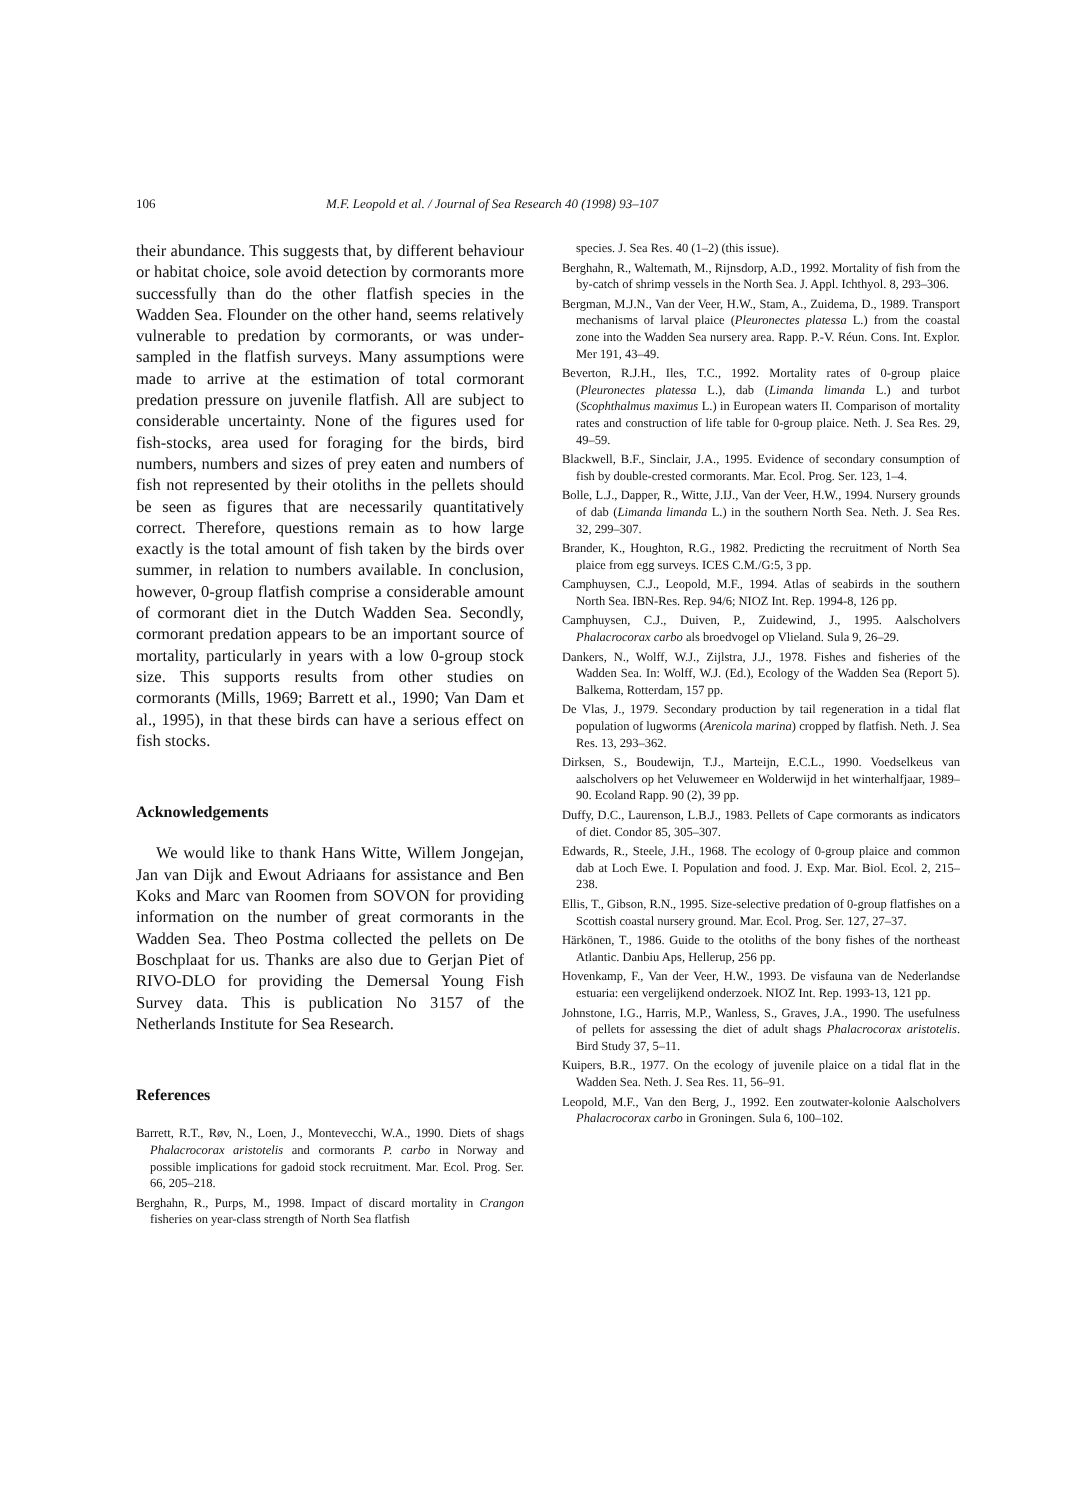106 M.F. Leopold et al. / Journal of Sea Research 40 (1998) 93–107
their abundance. This suggests that, by different behaviour or habitat choice, sole avoid detection by cormorants more successfully than do the other flatfish species in the Wadden Sea. Flounder on the other hand, seems relatively vulnerable to predation by cormorants, or was under-sampled in the flatfish surveys. Many assumptions were made to arrive at the estimation of total cormorant predation pressure on juvenile flatfish. All are subject to considerable uncertainty. None of the figures used for fish-stocks, area used for foraging for the birds, bird numbers, numbers and sizes of prey eaten and numbers of fish not represented by their otoliths in the pellets should be seen as figures that are necessarily quantitatively correct. Therefore, questions remain as to how large exactly is the total amount of fish taken by the birds over summer, in relation to numbers available. In conclusion, however, 0-group flatfish comprise a considerable amount of cormorant diet in the Dutch Wadden Sea. Secondly, cormorant predation appears to be an important source of mortality, particularly in years with a low 0-group stock size. This supports results from other studies on cormorants (Mills, 1969; Barrett et al., 1990; Van Dam et al., 1995), in that these birds can have a serious effect on fish stocks.
Acknowledgements
We would like to thank Hans Witte, Willem Jongejan, Jan van Dijk and Ewout Adriaans for assistance and Ben Koks and Marc van Roomen from SOVON for providing information on the number of great cormorants in the Wadden Sea. Theo Postma collected the pellets on De Boschplaat for us. Thanks are also due to Gerjan Piet of RIVO-DLO for providing the Demersal Young Fish Survey data. This is publication No 3157 of the Netherlands Institute for Sea Research.
References
Barrett, R.T., Røv, N., Loen, J., Montevecchi, W.A., 1990. Diets of shags Phalacrocorax aristotelis and cormorants P. carbo in Norway and possible implications for gadoid stock recruitment. Mar. Ecol. Prog. Ser. 66, 205–218.
Berghahn, R., Purps, M., 1998. Impact of discard mortality in Crangon fisheries on year-class strength of North Sea flatfish
species. J. Sea Res. 40 (1–2) (this issue).
Berghahn, R., Waltemath, M., Rijnsdorp, A.D., 1992. Mortality of fish from the by-catch of shrimp vessels in the North Sea. J. Appl. Ichthyol. 8, 293–306.
Bergman, M.J.N., Van der Veer, H.W., Stam, A., Zuidema, D., 1989. Transport mechanisms of larval plaice (Pleuronectes platessa L.) from the coastal zone into the Wadden Sea nursery area. Rapp. P.-V. Réun. Cons. Int. Explor. Mer 191, 43–49.
Beverton, R.J.H., Iles, T.C., 1992. Mortality rates of 0-group plaice (Pleuronectes platessa L.), dab (Limanda limanda L.) and turbot (Scophthalmus maximus L.) in European waters II. Comparison of mortality rates and construction of life table for 0-group plaice. Neth. J. Sea Res. 29, 49–59.
Blackwell, B.F., Sinclair, J.A., 1995. Evidence of secondary consumption of fish by double-crested cormorants. Mar. Ecol. Prog. Ser. 123, 1–4.
Bolle, L.J., Dapper, R., Witte, J.IJ., Van der Veer, H.W., 1994. Nursery grounds of dab (Limanda limanda L.) in the southern North Sea. Neth. J. Sea Res. 32, 299–307.
Brander, K., Houghton, R.G., 1982. Predicting the recruitment of North Sea plaice from egg surveys. ICES C.M./G:5, 3 pp.
Camphuysen, C.J., Leopold, M.F., 1994. Atlas of seabirds in the southern North Sea. IBN-Res. Rep. 94/6; NIOZ Int. Rep. 1994-8, 126 pp.
Camphuysen, C.J., Duiven, P., Zuidewind, J., 1995. Aalscholvers Phalacrocorax carbo als broedvogel op Vlieland. Sula 9, 26–29.
Dankers, N., Wolff, W.J., Zijlstra, J.J., 1978. Fishes and fisheries of the Wadden Sea. In: Wolff, W.J. (Ed.), Ecology of the Wadden Sea (Report 5). Balkema, Rotterdam, 157 pp.
De Vlas, J., 1979. Secondary production by tail regeneration in a tidal flat population of lugworms (Arenicola marina) cropped by flatfish. Neth. J. Sea Res. 13, 293–362.
Dirksen, S., Boudewijn, T.J., Marteijn, E.C.L., 1990. Voedselkeus van aalscholvers op het Veluwemeer en Wolderwijd in het winterhalfjaar, 1989–90. Ecoland Rapp. 90 (2), 39 pp.
Duffy, D.C., Laurenson, L.B.J., 1983. Pellets of Cape cormorants as indicators of diet. Condor 85, 305–307.
Edwards, R., Steele, J.H., 1968. The ecology of 0-group plaice and common dab at Loch Ewe. I. Population and food. J. Exp. Mar. Biol. Ecol. 2, 215–238.
Ellis, T., Gibson, R.N., 1995. Size-selective predation of 0-group flatfishes on a Scottish coastal nursery ground. Mar. Ecol. Prog. Ser. 127, 27–37.
Härkönen, T., 1986. Guide to the otoliths of the bony fishes of the northeast Atlantic. Danbiu Aps, Hellerup, 256 pp.
Hovenkamp, F., Van der Veer, H.W., 1993. De visfauna van de Nederlandse estuaria: een vergelijkend onderzoek. NIOZ Int. Rep. 1993-13, 121 pp.
Johnstone, I.G., Harris, M.P., Wanless, S., Graves, J.A., 1990. The usefulness of pellets for assessing the diet of adult shags Phalacrocorax aristotelis. Bird Study 37, 5–11.
Kuipers, B.R., 1977. On the ecology of juvenile plaice on a tidal flat in the Wadden Sea. Neth. J. Sea Res. 11, 56–91.
Leopold, M.F., Van den Berg, J., 1992. Een zoutwater-kolonie Aalscholvers Phalacrocorax carbo in Groningen. Sula 6, 100–102.